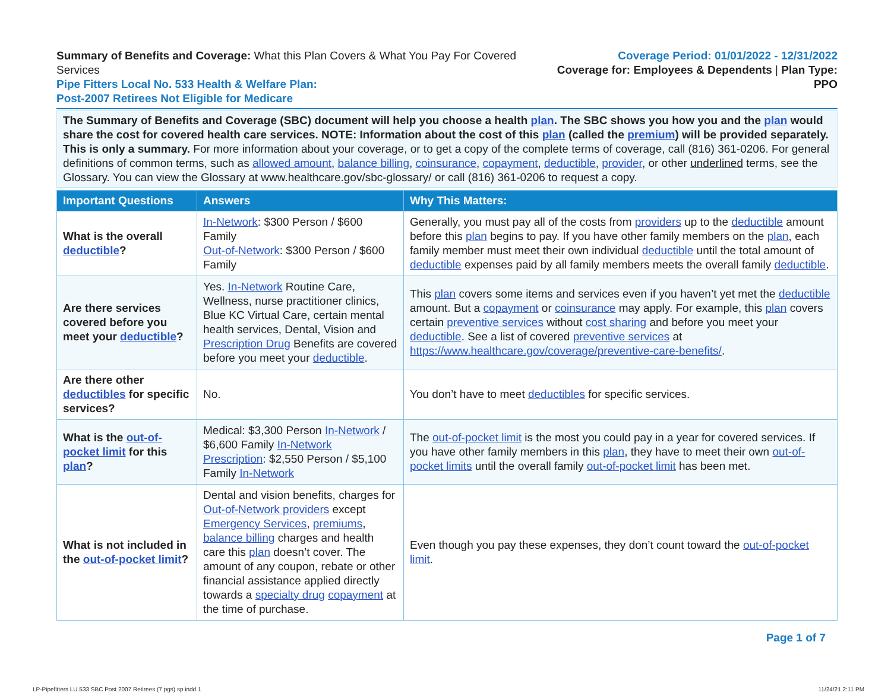Summary of Benefits and Coverage: What this Plan Covers & What You Pay For Covered Services
Pipe Fitters Local No. 533 Health & Welfare Plan:
Post-2007 Retirees Not Eligible for Medicare
Coverage Period: 01/01/2022 - 12/31/2022
Coverage for: Employees & Dependents | Plan Type: PPO
The Summary of Benefits and Coverage (SBC) document will help you choose a health plan. The SBC shows you how you and the plan would share the cost for covered health care services. NOTE: Information about the cost of this plan (called the premium) will be provided separately. This is only a summary. For more information about your coverage, or to get a copy of the complete terms of coverage, call (816) 361-0206. For general definitions of common terms, such as allowed amount, balance billing, coinsurance, copayment, deductible, provider, or other underlined terms, see the Glossary. You can view the Glossary at www.healthcare.gov/sbc-glossary/ or call (816) 361-0206 to request a copy.
| Important Questions | Answers | Why This Matters: |
| --- | --- | --- |
| What is the overall deductible ? | In-Network : $300 Person / $600 Family Out-of-Network : $300 Person / $600 Family | Generally, you must pay all of the costs from providers up to the deductible amount before this plan begins to pay. If you have other family members on the plan , each family member must meet their own individual deductible until the total amount of deductible expenses paid by all family members meets the overall family deductible . |
| Are there services covered before you meet your deductible ? | Yes. In-Network Routine Care, Wellness, nurse practitioner clinics, Blue KC Virtual Care, certain mental health services, Dental, Vision and Prescription Drug Benefits are covered before you meet your deductible . | This plan covers some items and services even if you haven’t yet met the deductible amount. But a copayment or coinsurance may apply. For example, this plan covers certain preventive services without cost sharing and before you meet your deductible . See a list of covered preventive services at https://www.healthcare.gov/coverage/preventive-care-benefits/ . |
| Are there other deductibles for specific services? | No. | You don’t have to meet deductibles for specific services. |
| What is the out-of-pocket limit for this plan ? | Medical: $3,300 Person In-Network / $6,600 Family In-Network Prescription : $2,550 Person / $5,100 Family In-Network | The out-of-pocket limit is the most you could pay in a year for covered services. If you have other family members in this plan , they have to meet their own out-of-pocket limits until the overall family out-of-pocket limit has been met. |
| What is not included in the out-of-pocket limit ? | Dental and vision benefits, charges for Out-of-Network providers except Emergency Services , premiums , balance billing charges and health care this plan doesn’t cover. The amount of any coupon, rebate or other financial assistance applied directly towards a specialty drug copayment at the time of purchase. | Even though you pay these expenses, they don’t count toward the out-of-pocket limit . |
Page 1 of 7
LP-Pipefitters LU 533 SBC Post 2007 Retirees (7 pgs) sp.indd 1 11/24/21 2:11 PM